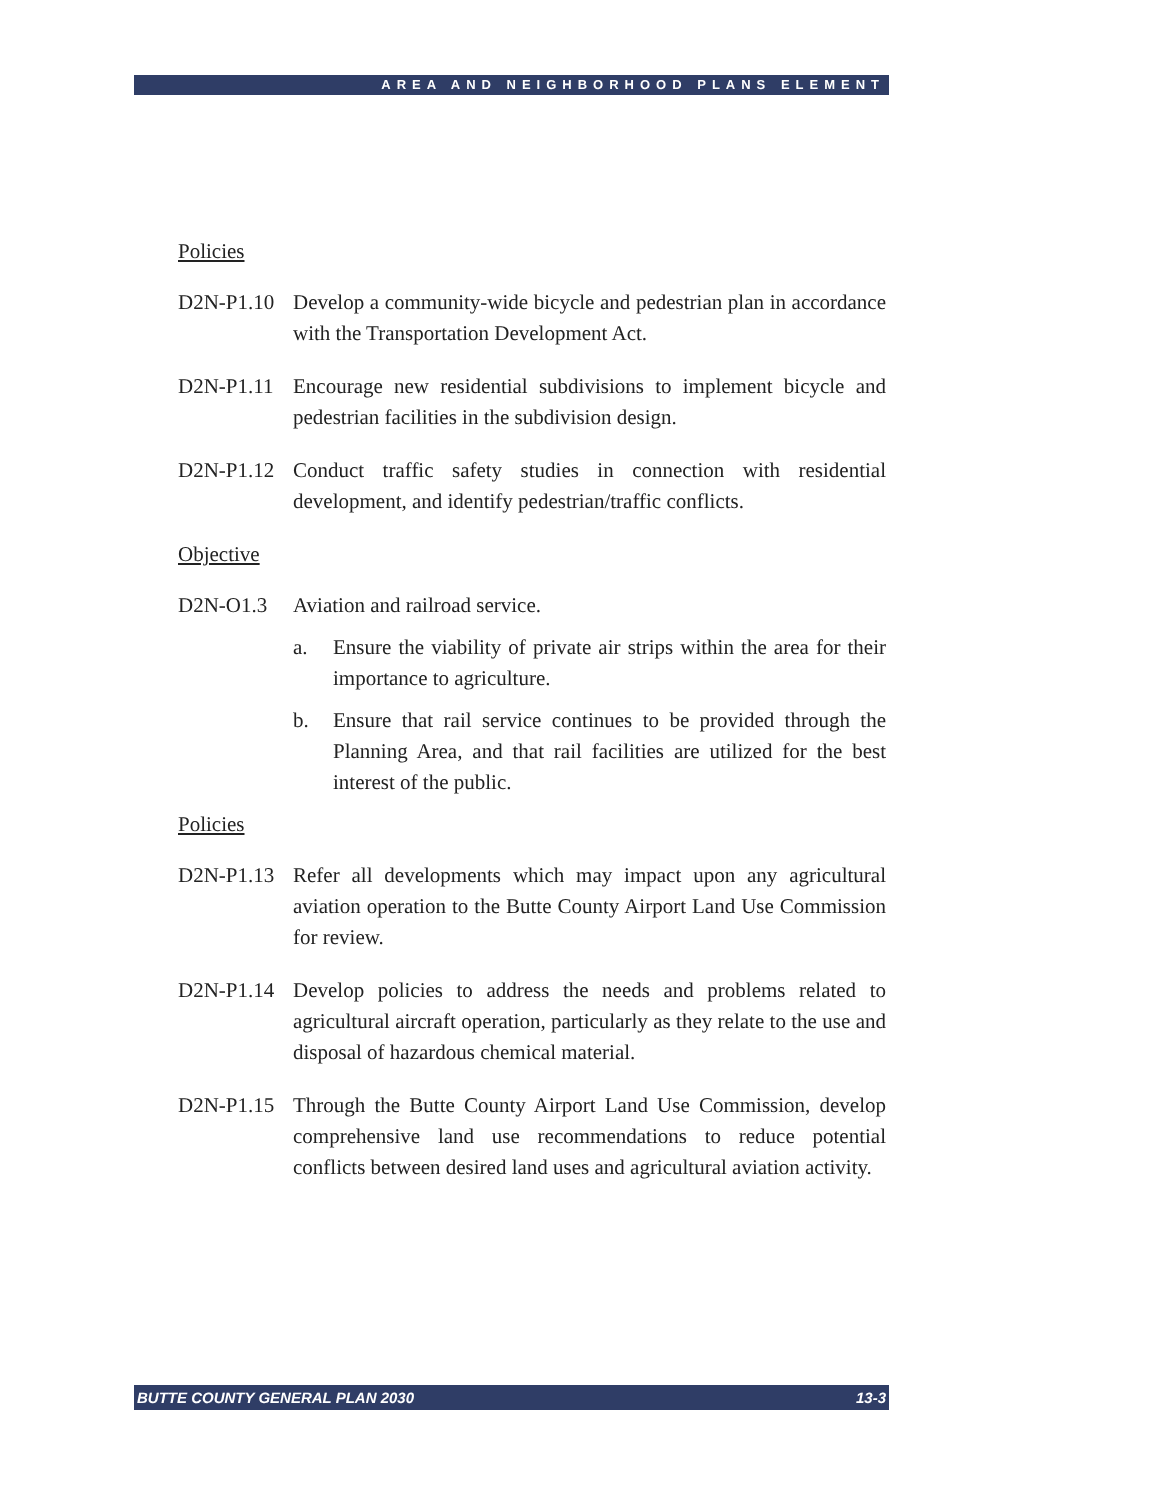AREA AND NEIGHBORHOOD PLANS ELEMENT
Policies
D2N-P1.10 Develop a community-wide bicycle and pedestrian plan in accordance with the Transportation Development Act.
D2N-P1.11 Encourage new residential subdivisions to implement bicycle and pedestrian facilities in the subdivision design.
D2N-P1.12 Conduct traffic safety studies in connection with residential development, and identify pedestrian/traffic conflicts.
Objective
D2N-O1.3 Aviation and railroad service.
a. Ensure the viability of private air strips within the area for their importance to agriculture.
b. Ensure that rail service continues to be provided through the Planning Area, and that rail facilities are utilized for the best interest of the public.
Policies
D2N-P1.13 Refer all developments which may impact upon any agricultural aviation operation to the Butte County Airport Land Use Commission for review.
D2N-P1.14 Develop policies to address the needs and problems related to agricultural aircraft operation, particularly as they relate to the use and disposal of hazardous chemical material.
D2N-P1.15 Through the Butte County Airport Land Use Commission, develop comprehensive land use recommendations to reduce potential conflicts between desired land uses and agricultural aviation activity.
BUTTE COUNTY GENERAL PLAN 2030 13-3